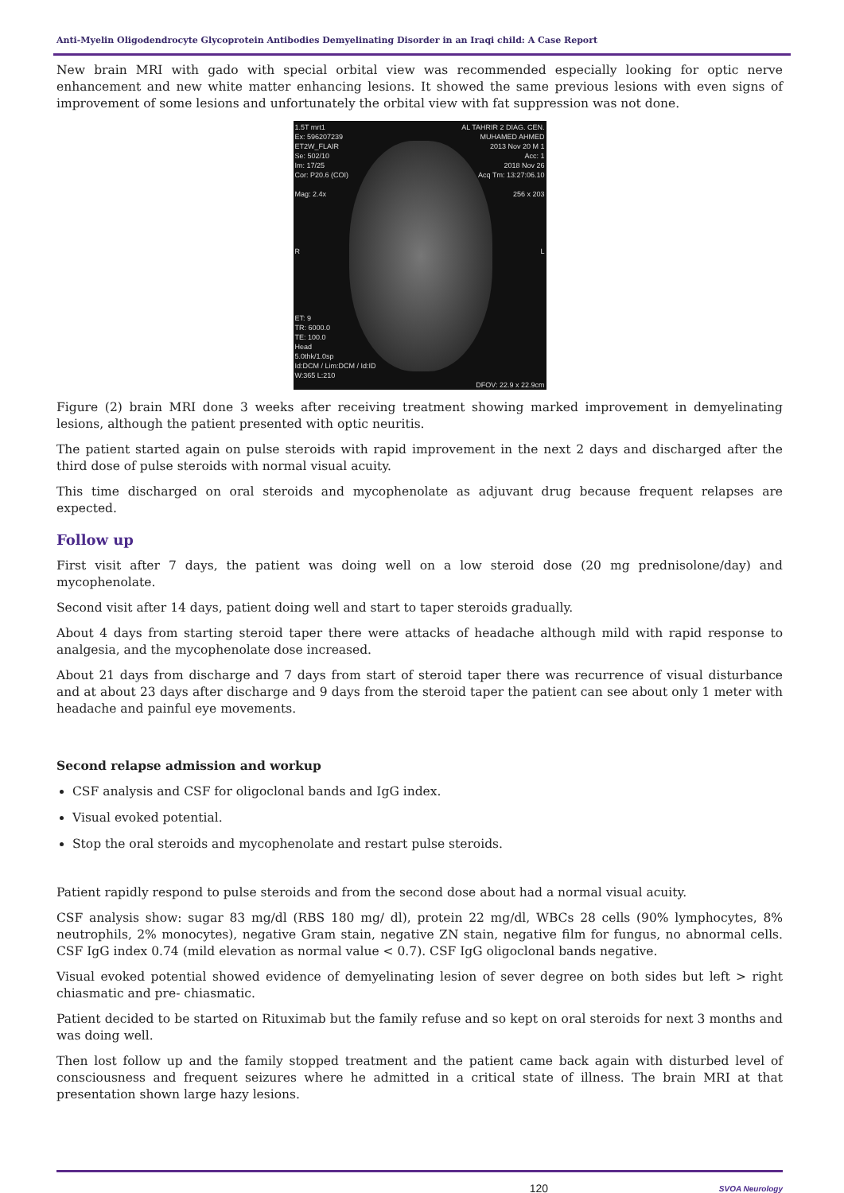Anti-Myelin Oligodendrocyte Glycoprotein Antibodies Demyelinating Disorder in an Iraqi child: A Case Report
New brain MRI with gado with special orbital view was recommended especially looking for optic nerve enhancement and new white matter enhancing lesions. It showed the same previous lesions with even signs of improvement of some lesions and unfortunately the orbital view with fat suppression was not done.
1.5T mrt1
Ex: 596207239
ET2W_FLAIR
Se: 502/10
Im: 17/25
Cor: P20.6 (COI)
Mag: 2.4x
R
ET: 9
TR: 6000.0
TE: 100.0
Head
5.0thk/1.0sp
Id:DCM / Lim:DCM / Id:ID
W:365 L:210
AL TAHRIR 2 DIAG. CEN.
MUHAMED AHMED
2013 Nov 20 M 1
Acc: 1
2018 Nov 26
Acq Tm: 13:27:06.10
256 x 203
L
DFOV: 22.9 x 22.9cm
Figure (2) brain MRI done 3 weeks after receiving treatment showing marked improvement in demyelinating lesions, although the patient presented with optic neuritis.
The patient started again on pulse steroids with rapid improvement in the next 2 days and discharged after the third dose of pulse steroids with normal visual acuity.
This time discharged on oral steroids and mycophenolate as adjuvant drug because frequent relapses are expected.
Follow up
First visit after 7 days, the patient was doing well on a low steroid dose (20 mg prednisolone/day) and mycophenolate.
Second visit after 14 days, patient doing well and start to taper steroids gradually.
About 4 days from starting steroid taper there were attacks of headache although mild with rapid response to analgesia, and the mycophenolate dose increased.
About 21 days from discharge and 7 days from start of steroid taper there was recurrence of visual disturbance and at about 23 days after discharge and 9 days from the steroid taper the patient can see about only 1 meter with headache and painful eye movements.
Second relapse admission and workup
CSF analysis and CSF for oligoclonal bands and IgG index.
Visual evoked potential.
Stop the oral steroids and mycophenolate and restart pulse steroids.
Patient rapidly respond to pulse steroids and from the second dose about had a normal visual acuity.
CSF analysis show: sugar 83 mg/dl (RBS 180 mg/ dl), protein 22 mg/dl, WBCs 28 cells (90% lymphocytes, 8% neutrophils, 2% monocytes), negative Gram stain, negative ZN stain, negative film for fungus, no abnormal cells. CSF IgG index 0.74 (mild elevation as normal value < 0.7). CSF IgG oligoclonal bands negative.
Visual evoked potential showed evidence of demyelinating lesion of sever degree on both sides but left > right chiasmatic and pre- chiasmatic.
Patient decided to be started on Rituximab but the family refuse and so kept on oral steroids for next 3 months and was doing well.
Then lost follow up and the family stopped treatment and the patient came back again with disturbed level of consciousness and frequent seizures where he admitted in a critical state of illness. The brain MRI at that presentation shown large hazy lesions.
120 SVOA Neurology